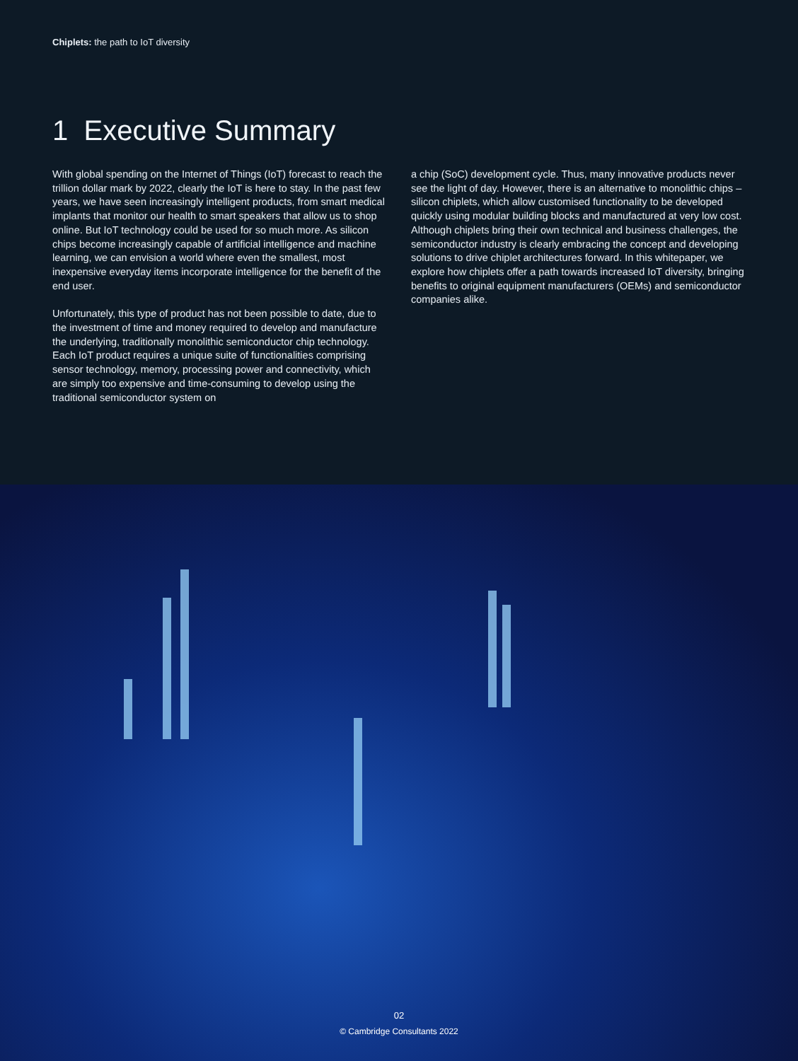Chiplets: the path to IoT diversity
1 Executive Summary
With global spending on the Internet of Things (IoT) forecast to reach the trillion dollar mark by 2022, clearly the IoT is here to stay. In the past few years, we have seen increasingly intelligent products, from smart medical implants that monitor our health to smart speakers that allow us to shop online. But IoT technology could be used for so much more. As silicon chips become increasingly capable of artificial intelligence and machine learning, we can envision a world where even the smallest, most inexpensive everyday items incorporate intelligence for the benefit of the end user.
Unfortunately, this type of product has not been possible to date, due to the investment of time and money required to develop and manufacture the underlying, traditionally monolithic semiconductor chip technology. Each IoT product requires a unique suite of functionalities comprising sensor technology, memory, processing power and connectivity, which are simply too expensive and time-consuming to develop using the traditional semiconductor system on
a chip (SoC) development cycle. Thus, many innovative products never see the light of day. However, there is an alternative to monolithic chips – silicon chiplets, which allow customised functionality to be developed quickly using modular building blocks and manufactured at very low cost. Although chiplets bring their own technical and business challenges, the semiconductor industry is clearly embracing the concept and developing solutions to drive chiplet architectures forward. In this whitepaper, we explore how chiplets offer a path towards increased IoT diversity, bringing benefits to original equipment manufacturers (OEMs) and semiconductor companies alike.
02
© Cambridge Consultants 2022